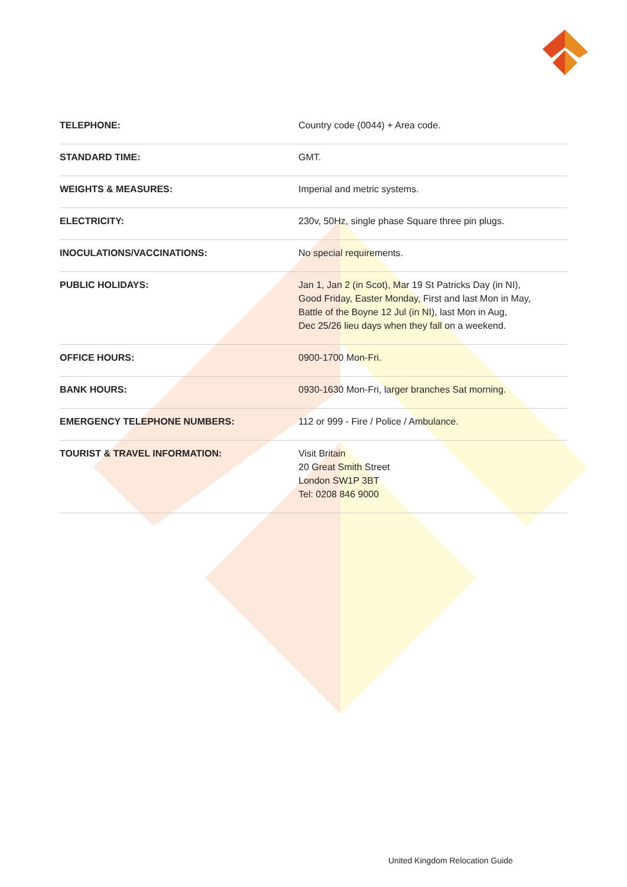| TELEPHONE: | Country code (0044) + Area code. |
| STANDARD TIME: | GMT. |
| WEIGHTS & MEASURES: | Imperial and metric systems. |
| ELECTRICITY: | 230v, 50Hz, single phase Square three pin plugs. |
| INOCULATIONS/VACCINATIONS: | No special requirements. |
| PUBLIC HOLIDAYS: | Jan 1, Jan 2 (in Scot), Mar 19 St Patricks Day (in NI), Good Friday, Easter Monday, First and last Mon in May, Battle of the Boyne 12 Jul (in NI), last Mon in Aug, Dec 25/26 lieu days when they fall on a weekend. |
| OFFICE HOURS: | 0900-1700 Mon-Fri. |
| BANK HOURS: | 0930-1630 Mon-Fri, larger branches Sat morning. |
| EMERGENCY TELEPHONE NUMBERS: | 112 or 999 - Fire / Police / Ambulance. |
| TOURIST & TRAVEL INFORMATION: | Visit Britain 20 Great Smith Street London SW1P 3BT Tel: 0208 846 9000 |
United Kingdom Relocation Guide